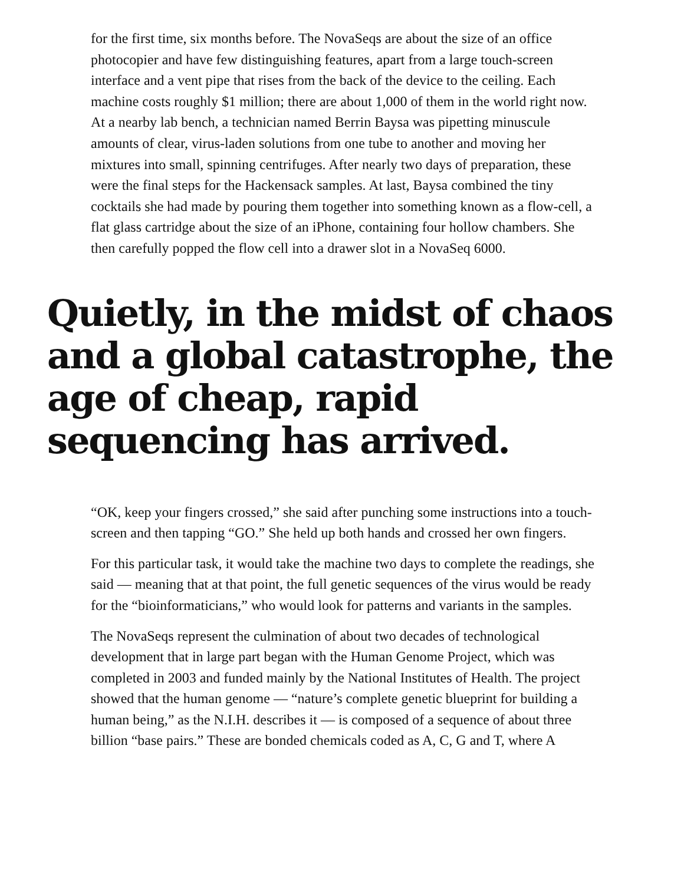for the first time, six months before. The NovaSeqs are about the size of an office photocopier and have few distinguishing features, apart from a large touch-screen interface and a vent pipe that rises from the back of the device to the ceiling. Each machine costs roughly $1 million; there are about 1,000 of them in the world right now. At a nearby lab bench, a technician named Berrin Baysa was pipetting minuscule amounts of clear, virus-laden solutions from one tube to another and moving her mixtures into small, spinning centrifuges. After nearly two days of preparation, these were the final steps for the Hackensack samples. At last, Baysa combined the tiny cocktails she had made by pouring them together into something known as a flow-cell, a flat glass cartridge about the size of an iPhone, containing four hollow chambers. She then carefully popped the flow cell into a drawer slot in a NovaSeq 6000.
Quietly, in the midst of chaos and a global catastrophe, the age of cheap, rapid sequencing has arrived.
“OK, keep your fingers crossed,” she said after punching some instructions into a touch-screen and then tapping “GO.” She held up both hands and crossed her own fingers.
For this particular task, it would take the machine two days to complete the readings, she said — meaning that at that point, the full genetic sequences of the virus would be ready for the “bioinformaticians,” who would look for patterns and variants in the samples.
The NovaSeqs represent the culmination of about two decades of technological development that in large part began with the Human Genome Project, which was completed in 2003 and funded mainly by the National Institutes of Health. The project showed that the human genome — “nature’s complete genetic blueprint for building a human being,” as the N.I.H. describes it — is composed of a sequence of about three billion “base pairs.” These are bonded chemicals coded as A, C, G and T, where A